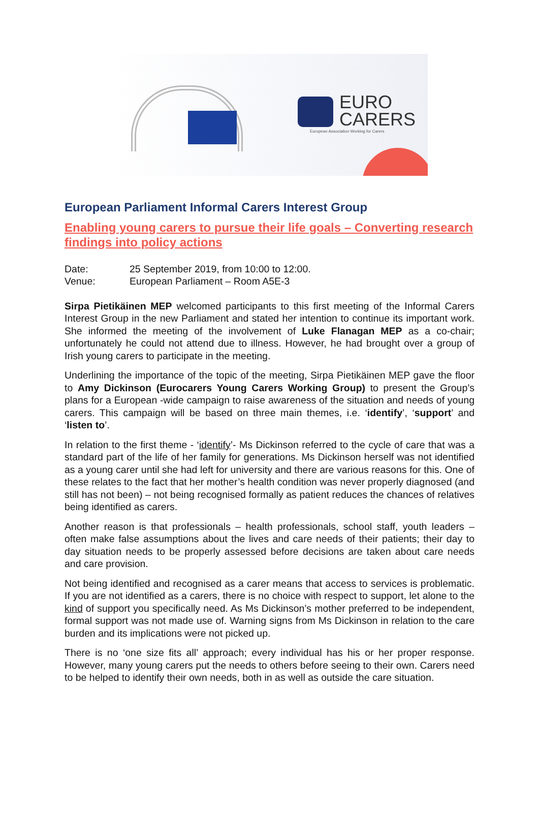EURO
CARERS
European Association Working for Carers
European Parliament Informal Carers Interest Group
Enabling young carers to pursue their life goals – Converting research findings into policy actions
| Date: | 25 September 2019, from 10:00 to 12:00. |
| Venue: | European Parliament – Room A5E-3 |
Sirpa Pietikäinen MEP welcomed participants to this first meeting of the Informal Carers Interest Group in the new Parliament and stated her intention to continue its important work. She informed the meeting of the involvement of Luke Flanagan MEP as a co-chair; unfortunately he could not attend due to illness. However, he had brought over a group of Irish young carers to participate in the meeting.
Underlining the importance of the topic of the meeting, Sirpa Pietikäinen MEP gave the floor to Amy Dickinson (Eurocarers Young Carers Working Group) to present the Group’s plans for a European -wide campaign to raise awareness of the situation and needs of young carers. This campaign will be based on three main themes, i.e. ‘identify’, ‘support’ and ‘listen to’.
In relation to the first theme - ‘identify’- Ms Dickinson referred to the cycle of care that was a standard part of the life of her family for generations. Ms Dickinson herself was not identified as a young carer until she had left for university and there are various reasons for this. One of these relates to the fact that her mother’s health condition was never properly diagnosed (and still has not been) – not being recognised formally as patient reduces the chances of relatives being identified as carers.
Another reason is that professionals – health professionals, school staff, youth leaders – often make false assumptions about the lives and care needs of their patients; their day to day situation needs to be properly assessed before decisions are taken about care needs and care provision.
Not being identified and recognised as a carer means that access to services is problematic. If you are not identified as a carers, there is no choice with respect to support, let alone to the kind of support you specifically need. As Ms Dickinson’s mother preferred to be independent, formal support was not made use of. Warning signs from Ms Dickinson in relation to the care burden and its implications were not picked up.
There is no ‘one size fits all’ approach; every individual has his or her proper response. However, many young carers put the needs to others before seeing to their own. Carers need to be helped to identify their own needs, both in as well as outside the care situation.